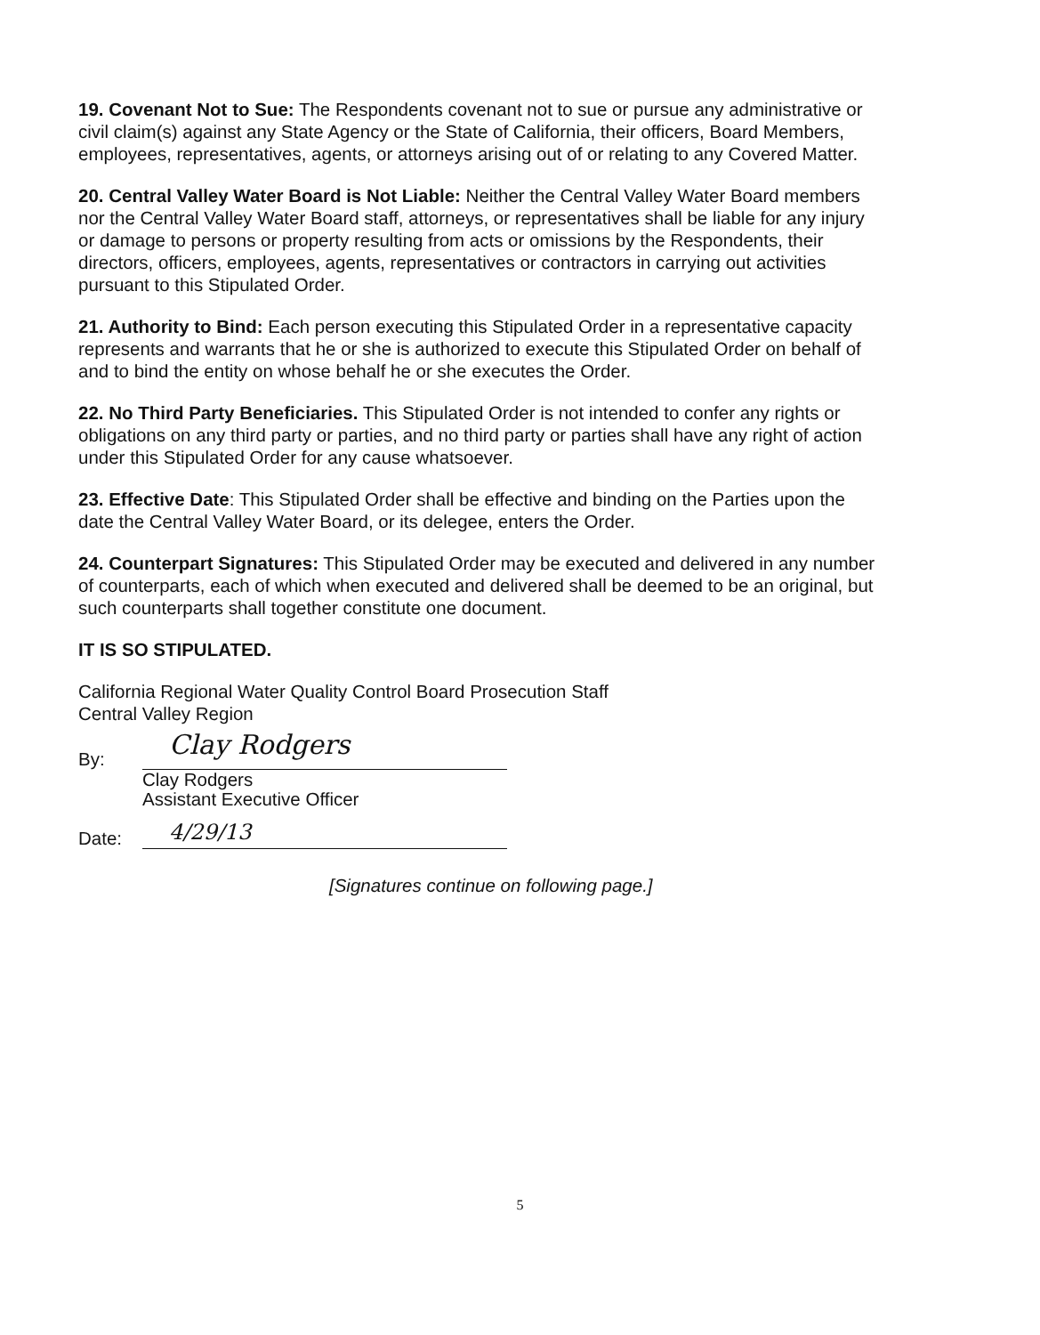19. Covenant Not to Sue: The Respondents covenant not to sue or pursue any administrative or civil claim(s) against any State Agency or the State of California, their officers, Board Members, employees, representatives, agents, or attorneys arising out of or relating to any Covered Matter.
20. Central Valley Water Board is Not Liable: Neither the Central Valley Water Board members nor the Central Valley Water Board staff, attorneys, or representatives shall be liable for any injury or damage to persons or property resulting from acts or omissions by the Respondents, their directors, officers, employees, agents, representatives or contractors in carrying out activities pursuant to this Stipulated Order.
21. Authority to Bind: Each person executing this Stipulated Order in a representative capacity represents and warrants that he or she is authorized to execute this Stipulated Order on behalf of and to bind the entity on whose behalf he or she executes the Order.
22. No Third Party Beneficiaries. This Stipulated Order is not intended to confer any rights or obligations on any third party or parties, and no third party or parties shall have any right of action under this Stipulated Order for any cause whatsoever.
23. Effective Date: This Stipulated Order shall be effective and binding on the Parties upon the date the Central Valley Water Board, or its delegee, enters the Order.
24. Counterpart Signatures: This Stipulated Order may be executed and delivered in any number of counterparts, each of which when executed and delivered shall be deemed to be an original, but such counterparts shall together constitute one document.
IT IS SO STIPULATED.
California Regional Water Quality Control Board Prosecution Staff
Central Valley Region
By:
Clay Rodgers
Clay Rodgers
Assistant Executive Officer
Date:
4/29/13
[Signatures continue on following page.]
5